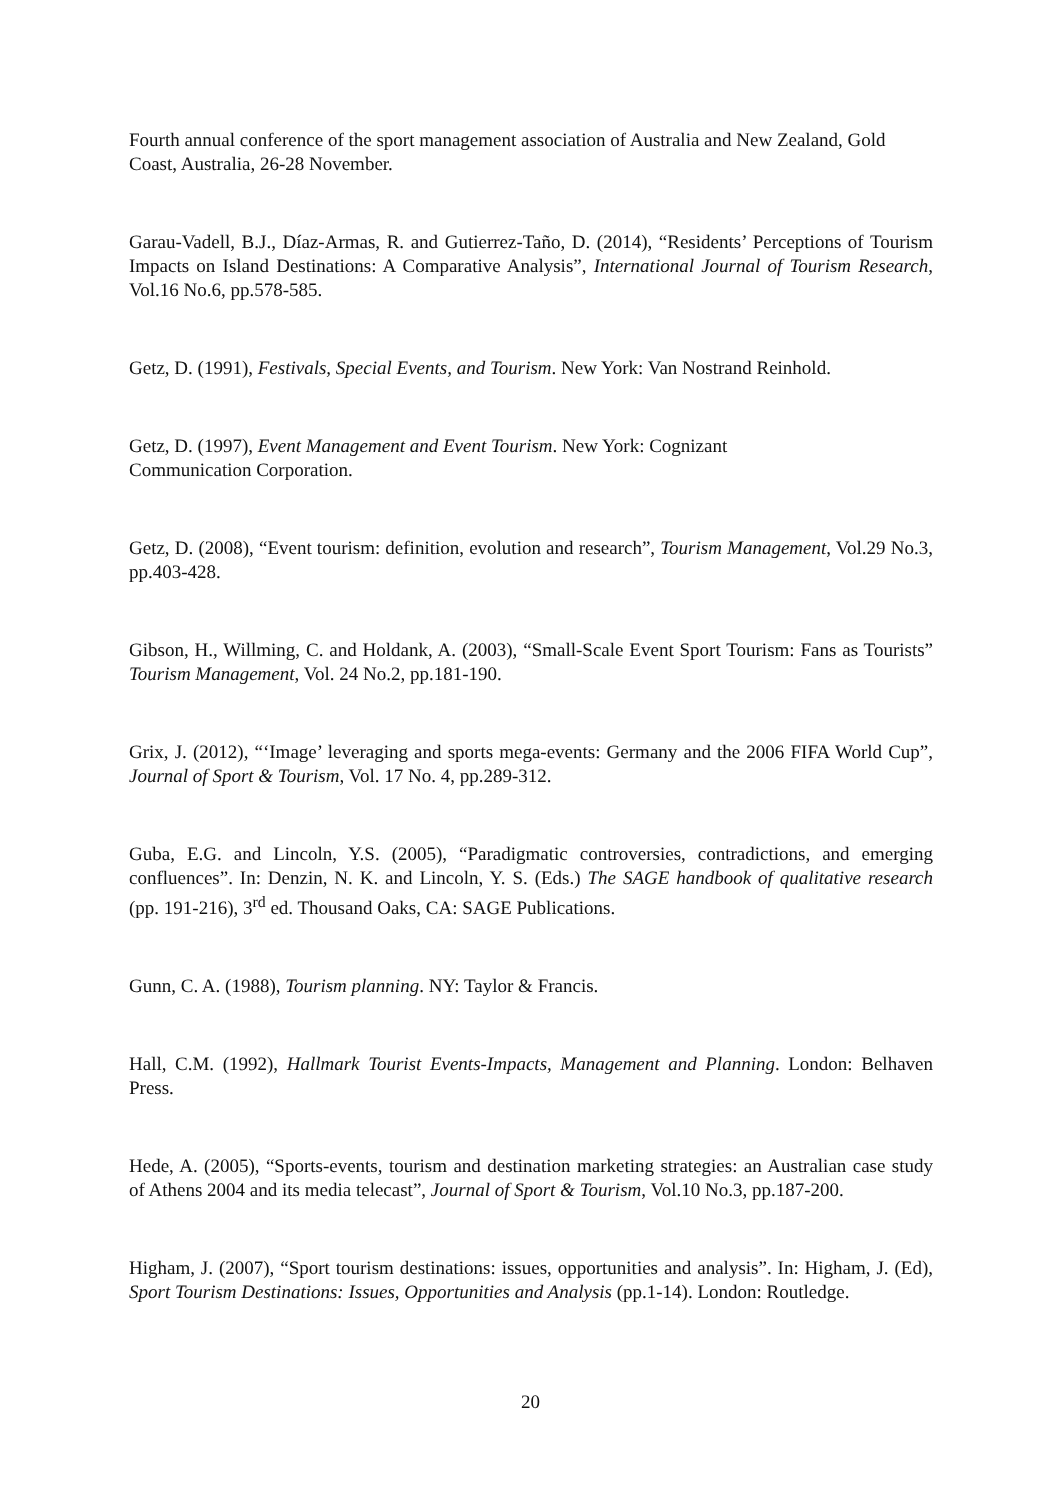Fourth annual conference of the sport management association of Australia and New Zealand, Gold Coast, Australia, 26-28 November.
Garau-Vadell, B.J., Díaz-Armas, R. and Gutierrez-Taño, D. (2014), “Residents’ Perceptions of Tourism Impacts on Island Destinations: A Comparative Analysis”, International Journal of Tourism Research, Vol.16 No.6, pp.578-585.
Getz, D. (1991), Festivals, Special Events, and Tourism. New York: Van Nostrand Reinhold.
Getz, D. (1997), Event Management and Event Tourism. New York: Cognizant
Communication Corporation.
Getz, D. (2008), “Event tourism: definition, evolution and research”, Tourism Management, Vol.29 No.3, pp.403-428.
Gibson, H., Willming, C. and Holdank, A. (2003), “Small-Scale Event Sport Tourism: Fans as Tourists” Tourism Management, Vol. 24 No.2, pp.181-190.
Grix, J. (2012), “‘Image’ leveraging and sports mega-events: Germany and the 2006 FIFA World Cup”, Journal of Sport & Tourism, Vol. 17 No. 4, pp.289-312.
Guba, E.G. and Lincoln, Y.S. (2005), “Paradigmatic controversies, contradictions, and emerging confluences”. In: Denzin, N. K. and Lincoln, Y. S. (Eds.) The SAGE handbook of qualitative research (pp. 191-216), 3<sup>rd</sup> ed. Thousand Oaks, CA: SAGE Publications.
Gunn, C. A. (1988), Tourism planning. NY: Taylor & Francis.
Hall, C.M. (1992), Hallmark Tourist Events-Impacts, Management and Planning. London: Belhaven Press.
Hede, A. (2005), “Sports-events, tourism and destination marketing strategies: an Australian case study of Athens 2004 and its media telecast”, Journal of Sport & Tourism, Vol.10 No.3, pp.187-200.
Higham, J. (2007), “Sport tourism destinations: issues, opportunities and analysis”. In: Higham, J. (Ed), Sport Tourism Destinations: Issues, Opportunities and Analysis (pp.1-14). London: Routledge.
20